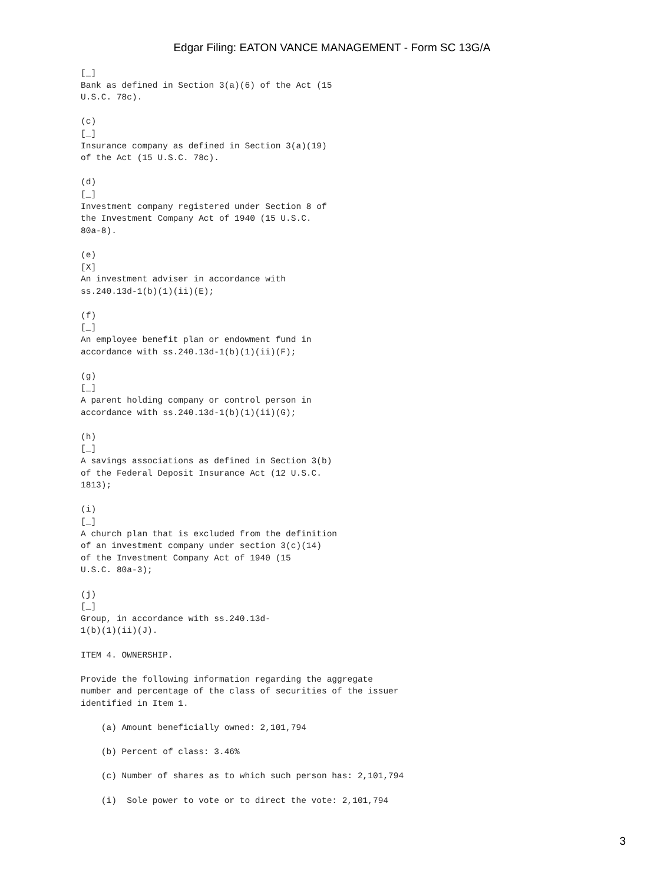Edgar Filing: EATON VANCE MANAGEMENT - Form SC 13G/A
[_]
Bank as defined in Section 3(a)(6) of the Act (15
U.S.C. 78c).

(c)
[_]
Insurance company as defined in Section 3(a)(19)
of the Act (15 U.S.C. 78c).

(d)
[_]
Investment company registered under Section 8 of
the Investment Company Act of 1940 (15 U.S.C.
80a-8).

(e)
[X]
An investment adviser in accordance with
ss.240.13d-1(b)(1)(ii)(E);

(f)
[_]
An employee benefit plan or endowment fund in
accordance with ss.240.13d-1(b)(1)(ii)(F);

(g)
[_]
A parent holding company or control person in
accordance with ss.240.13d-1(b)(1)(ii)(G);

(h)
[_]
A savings associations as defined in Section 3(b)
of the Federal Deposit Insurance Act (12 U.S.C.
1813);

(i)
[_]
A church plan that is excluded from the definition
of an investment company under section 3(c)(14)
of the Investment Company Act of 1940 (15
U.S.C. 80a-3);

(j)
[_]
Group, in accordance with ss.240.13d-
1(b)(1)(ii)(J).

ITEM 4. OWNERSHIP.

Provide the following information regarding the aggregate
number and percentage of the class of securities of the issuer
identified in Item 1.

    (a) Amount beneficially owned: 2,101,794

    (b) Percent of class: 3.46%

    (c) Number of shares as to which such person has: 2,101,794

    (i)  Sole power to vote or to direct the vote: 2,101,794
3